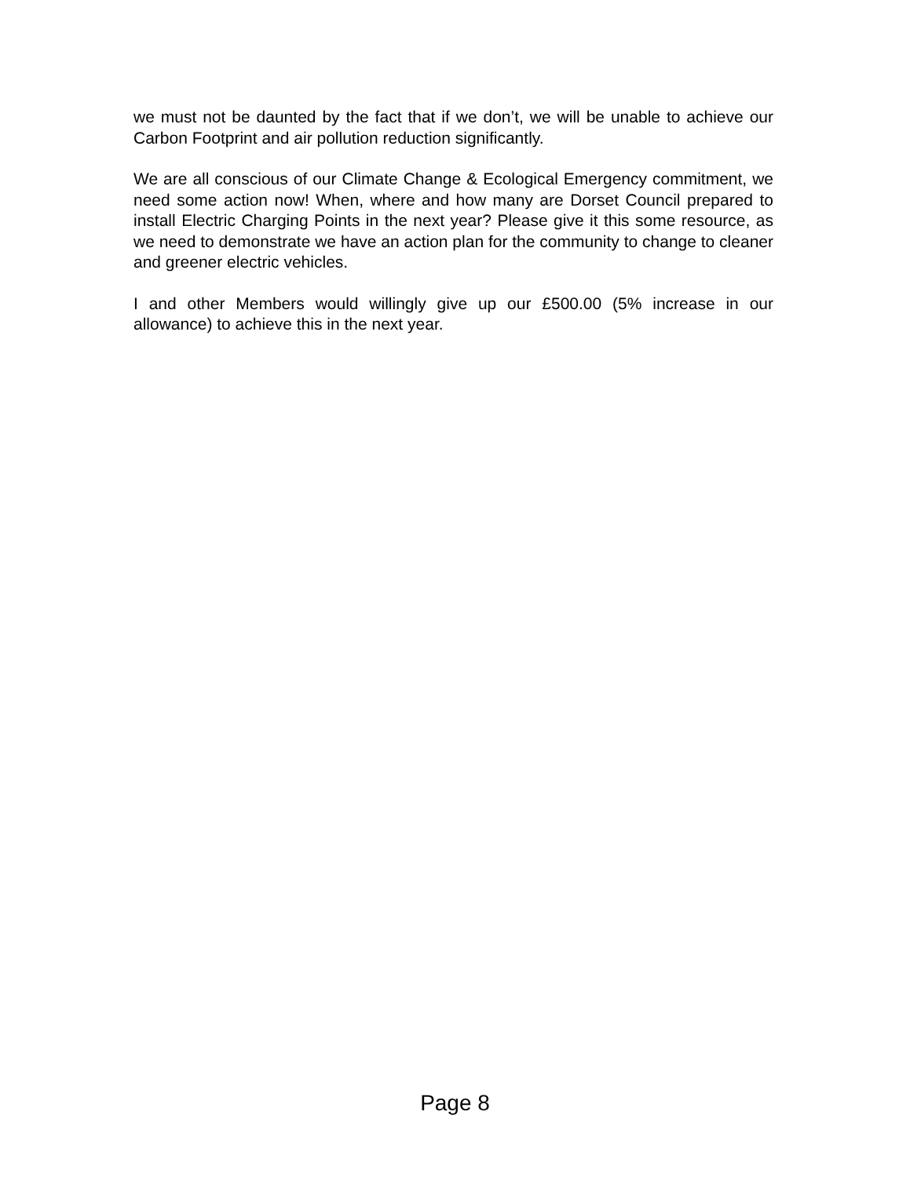we must not be daunted by the fact that if we don’t, we will be unable to achieve our Carbon Footprint and air pollution reduction significantly.
We are all conscious of our Climate Change & Ecological Emergency commitment, we need some action now! When, where and how many are Dorset Council prepared to install Electric Charging Points in the next year? Please give it this some resource, as we need to demonstrate we have an action plan for the community to change to cleaner and greener electric vehicles.
I and other Members would willingly give up our £500.00 (5% increase in our allowance) to achieve this in the next year.
Page 8